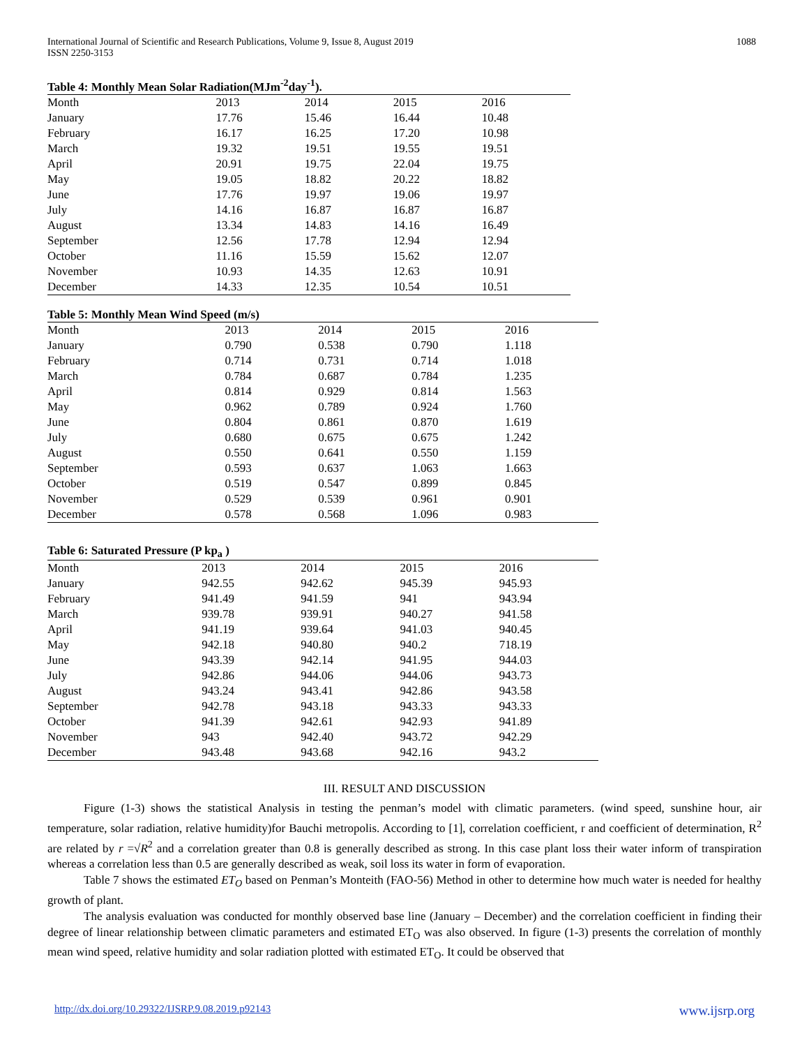International Journal of Scientific and Research Publications, Volume 9, Issue 8, August 2019
ISSN 2250-3153
1088
Table 4: Monthly Mean Solar Radiation(MJm<sup>-2</sup>day<sup>-1</sup>).
| Month | 2013 | 2014 | 2015 | 2016 |
| --- | --- | --- | --- | --- |
| January | 17.76 | 15.46 | 16.44 | 10.48 |
| February | 16.17 | 16.25 | 17.20 | 10.98 |
| March | 19.32 | 19.51 | 19.55 | 19.51 |
| April | 20.91 | 19.75 | 22.04 | 19.75 |
| May | 19.05 | 18.82 | 20.22 | 18.82 |
| June | 17.76 | 19.97 | 19.06 | 19.97 |
| July | 14.16 | 16.87 | 16.87 | 16.87 |
| August | 13.34 | 14.83 | 14.16 | 16.49 |
| September | 12.56 | 17.78 | 12.94 | 12.94 |
| October | 11.16 | 15.59 | 15.62 | 12.07 |
| November | 10.93 | 14.35 | 12.63 | 10.91 |
| December | 14.33 | 12.35 | 10.54 | 10.51 |
Table 5: Monthly Mean Wind Speed (m/s)
| Month | 2013 | 2014 | 2015 | 2016 |
| --- | --- | --- | --- | --- |
| January | 0.790 | 0.538 | 0.790 | 1.118 |
| February | 0.714 | 0.731 | 0.714 | 1.018 |
| March | 0.784 | 0.687 | 0.784 | 1.235 |
| April | 0.814 | 0.929 | 0.814 | 1.563 |
| May | 0.962 | 0.789 | 0.924 | 1.760 |
| June | 0.804 | 0.861 | 0.870 | 1.619 |
| July | 0.680 | 0.675 | 0.675 | 1.242 |
| August | 0.550 | 0.641 | 0.550 | 1.159 |
| September | 0.593 | 0.637 | 1.063 | 1.663 |
| October | 0.519 | 0.547 | 0.899 | 0.845 |
| November | 0.529 | 0.539 | 0.961 | 0.901 |
| December | 0.578 | 0.568 | 1.096 | 0.983 |
Table 6: Saturated Pressure (P kp<sub>a</sub> )
| Month | 2013 | 2014 | 2015 | 2016 |
| --- | --- | --- | --- | --- |
| January | 942.55 | 942.62 | 945.39 | 945.93 |
| February | 941.49 | 941.59 | 941 | 943.94 |
| March | 939.78 | 939.91 | 940.27 | 941.58 |
| April | 941.19 | 939.64 | 941.03 | 940.45 |
| May | 942.18 | 940.80 | 940.2 | 718.19 |
| June | 943.39 | 942.14 | 941.95 | 944.03 |
| July | 942.86 | 944.06 | 944.06 | 943.73 |
| August | 943.24 | 943.41 | 942.86 | 943.58 |
| September | 942.78 | 943.18 | 943.33 | 943.33 |
| October | 941.39 | 942.61 | 942.93 | 941.89 |
| November | 943 | 942.40 | 943.72 | 942.29 |
| December | 943.48 | 943.68 | 942.16 | 943.2 |
III. RESULT AND DISCUSSION
Figure (1-3) shows the statistical Analysis in testing the penman’s model with climatic parameters. (wind speed, sunshine hour, air temperature, solar radiation, relative humidity)for Bauchi metropolis. According to [1], correlation coefficient, r and coefficient of determination, R<sup>2</sup> are related by r =√R<sup>2</sup> and a correlation greater than 0.8 is generally described as strong. In this case plant loss their water inform of transpiration whereas a correlation less than 0.5 are generally described as weak, soil loss its water in form of evaporation.
Table 7 shows the estimated ET<sub>O</sub> based on Penman’s Monteith (FAO-56) Method in other to determine how much water is needed for healthy growth of plant.
The analysis evaluation was conducted for monthly observed base line (January – December) and the correlation coefficient in finding their degree of linear relationship between climatic parameters and estimated ET<sub>O</sub> was also observed. In figure (1-3) presents the correlation of monthly mean wind speed, relative humidity and solar radiation plotted with estimated ET<sub>O</sub>. It could be observed that
http://dx.doi.org/10.29322/IJSRP.9.08.2019.p92143 www.ijsrp.org